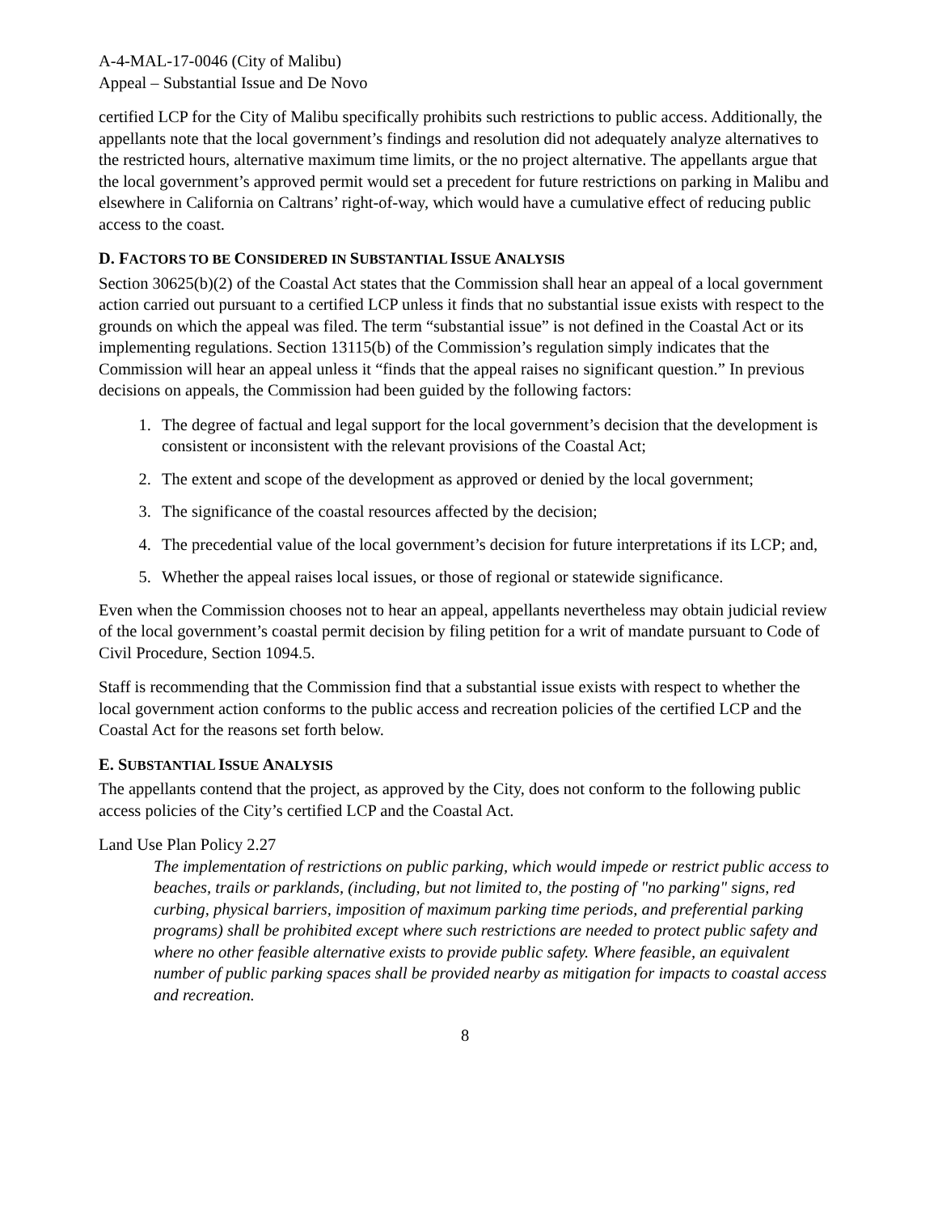A-4-MAL-17-0046 (City of Malibu)
Appeal – Substantial Issue and De Novo
certified LCP for the City of Malibu specifically prohibits such restrictions to public access. Additionally, the appellants note that the local government’s findings and resolution did not adequately analyze alternatives to the restricted hours, alternative maximum time limits, or the no project alternative. The appellants argue that the local government’s approved permit would set a precedent for future restrictions on parking in Malibu and elsewhere in California on Caltrans’ right-of-way, which would have a cumulative effect of reducing public access to the coast.
D. FACTORS TO BE CONSIDERED IN SUBSTANTIAL ISSUE ANALYSIS
Section 30625(b)(2) of the Coastal Act states that the Commission shall hear an appeal of a local government action carried out pursuant to a certified LCP unless it finds that no substantial issue exists with respect to the grounds on which the appeal was filed. The term “substantial issue” is not defined in the Coastal Act or its implementing regulations. Section 13115(b) of the Commission’s regulation simply indicates that the Commission will hear an appeal unless it “finds that the appeal raises no significant question.” In previous decisions on appeals, the Commission had been guided by the following factors:
1. The degree of factual and legal support for the local government’s decision that the development is consistent or inconsistent with the relevant provisions of the Coastal Act;
2. The extent and scope of the development as approved or denied by the local government;
3. The significance of the coastal resources affected by the decision;
4. The precedential value of the local government’s decision for future interpretations if its LCP; and,
5. Whether the appeal raises local issues, or those of regional or statewide significance.
Even when the Commission chooses not to hear an appeal, appellants nevertheless may obtain judicial review of the local government’s coastal permit decision by filing petition for a writ of mandate pursuant to Code of Civil Procedure, Section 1094.5.
Staff is recommending that the Commission find that a substantial issue exists with respect to whether the local government action conforms to the public access and recreation policies of the certified LCP and the Coastal Act for the reasons set forth below.
E. SUBSTANTIAL ISSUE ANALYSIS
The appellants contend that the project, as approved by the City, does not conform to the following public access policies of the City’s certified LCP and the Coastal Act.
Land Use Plan Policy 2.27
The implementation of restrictions on public parking, which would impede or restrict public access to beaches, trails or parklands, (including, but not limited to, the posting of "no parking" signs, red curbing, physical barriers, imposition of maximum parking time periods, and preferential parking programs) shall be prohibited except where such restrictions are needed to protect public safety and where no other feasible alternative exists to provide public safety. Where feasible, an equivalent number of public parking spaces shall be provided nearby as mitigation for impacts to coastal access and recreation.
8